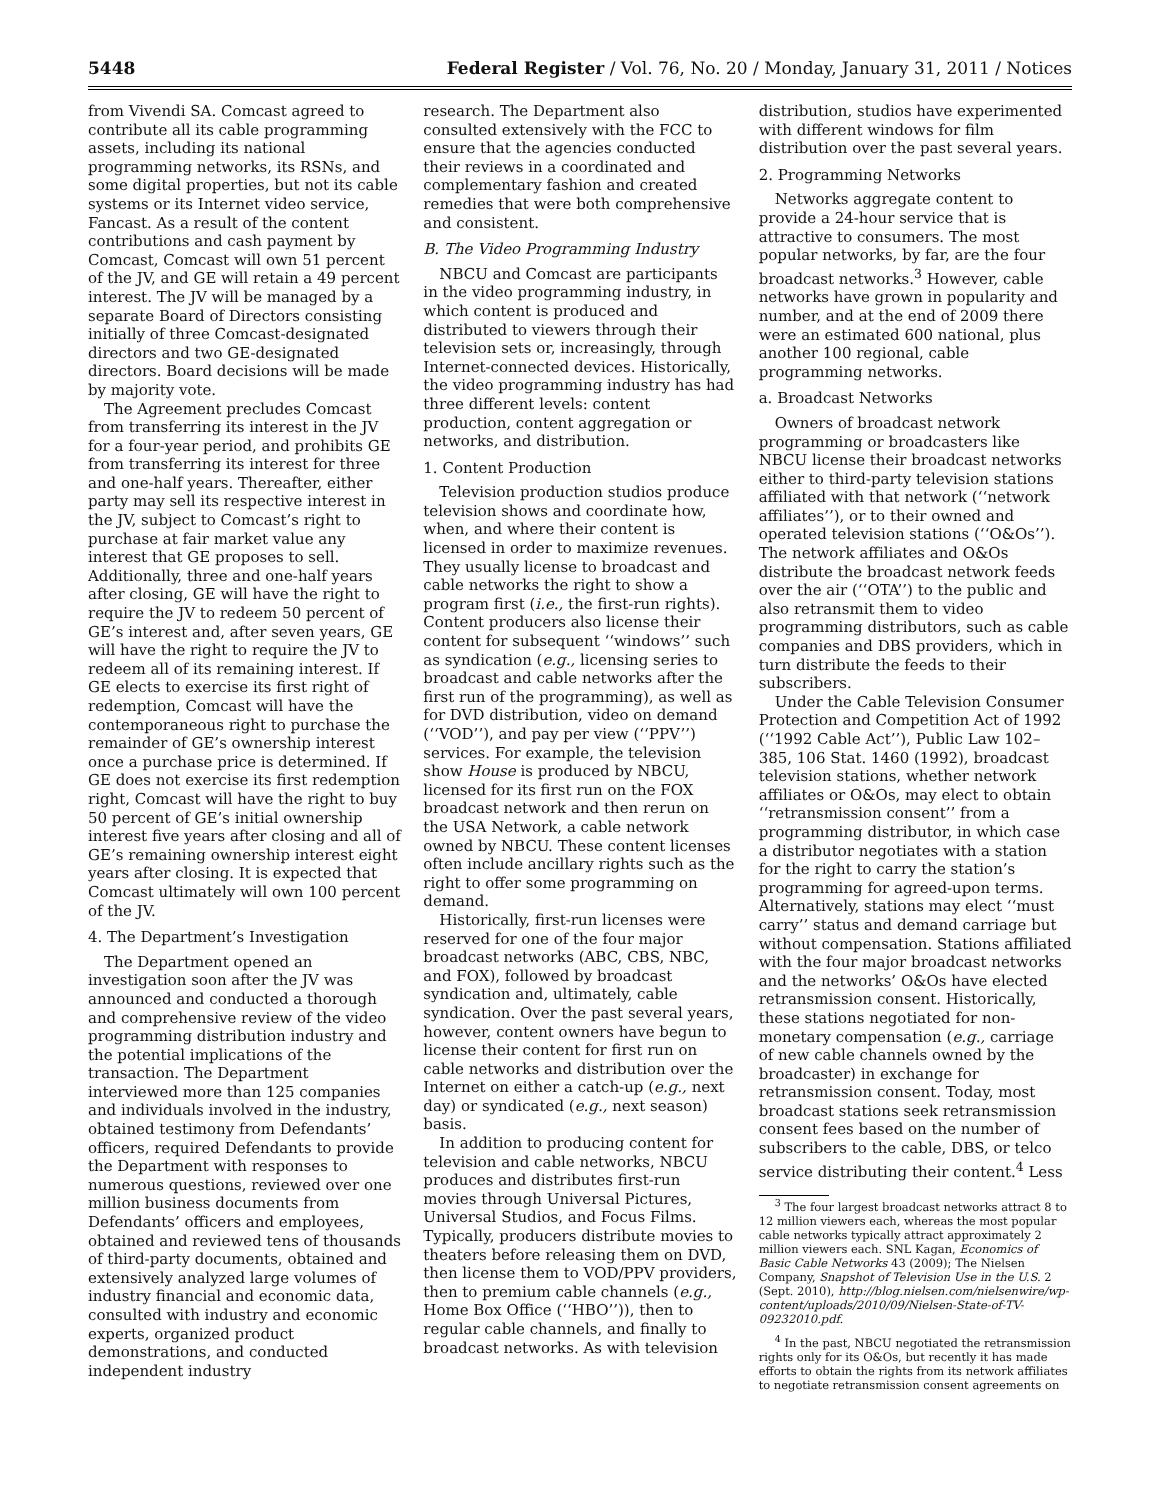5448 Federal Register / Vol. 76, No. 20 / Monday, January 31, 2011 / Notices
from Vivendi SA. Comcast agreed to contribute all its cable programming assets, including its national programming networks, its RSNs, and some digital properties, but not its cable systems or its Internet video service, Fancast. As a result of the content contributions and cash payment by Comcast, Comcast will own 51 percent of the JV, and GE will retain a 49 percent interest. The JV will be managed by a separate Board of Directors consisting initially of three Comcast-designated directors and two GE-designated directors. Board decisions will be made by majority vote.
The Agreement precludes Comcast from transferring its interest in the JV for a four-year period, and prohibits GE from transferring its interest for three and one-half years. Thereafter, either party may sell its respective interest in the JV, subject to Comcast’s right to purchase at fair market value any interest that GE proposes to sell. Additionally, three and one-half years after closing, GE will have the right to require the JV to redeem 50 percent of GE’s interest and, after seven years, GE will have the right to require the JV to redeem all of its remaining interest. If GE elects to exercise its first right of redemption, Comcast will have the contemporaneous right to purchase the remainder of GE’s ownership interest once a purchase price is determined. If GE does not exercise its first redemption right, Comcast will have the right to buy 50 percent of GE’s initial ownership interest five years after closing and all of GE’s remaining ownership interest eight years after closing. It is expected that Comcast ultimately will own 100 percent of the JV.
4. The Department’s Investigation
The Department opened an investigation soon after the JV was announced and conducted a thorough and comprehensive review of the video programming distribution industry and the potential implications of the transaction. The Department interviewed more than 125 companies and individuals involved in the industry, obtained testimony from Defendants’ officers, required Defendants to provide the Department with responses to numerous questions, reviewed over one million business documents from Defendants’ officers and employees, obtained and reviewed tens of thousands of third-party documents, obtained and extensively analyzed large volumes of industry financial and economic data, consulted with industry and economic experts, organized product demonstrations, and conducted independent industry
research. The Department also consulted extensively with the FCC to ensure that the agencies conducted their reviews in a coordinated and complementary fashion and created remedies that were both comprehensive and consistent.
B. The Video Programming Industry
NBCU and Comcast are participants in the video programming industry, in which content is produced and distributed to viewers through their television sets or, increasingly, through Internet-connected devices. Historically, the video programming industry has had three different levels: content production, content aggregation or networks, and distribution.
1. Content Production
Television production studios produce television shows and coordinate how, when, and where their content is licensed in order to maximize revenues. They usually license to broadcast and cable networks the right to show a program first (i.e., the first-run rights). Content producers also license their content for subsequent ‘‘windows’’ such as syndication (e.g., licensing series to broadcast and cable networks after the first run of the programming), as well as for DVD distribution, video on demand (‘‘VOD’’), and pay per view (‘‘PPV’’) services. For example, the television show House is produced by NBCU, licensed for its first run on the FOX broadcast network and then rerun on the USA Network, a cable network owned by NBCU. These content licenses often include ancillary rights such as the right to offer some programming on demand.
Historically, first-run licenses were reserved for one of the four major broadcast networks (ABC, CBS, NBC, and FOX), followed by broadcast syndication and, ultimately, cable syndication. Over the past several years, however, content owners have begun to license their content for first run on cable networks and distribution over the Internet on either a catch-up (e.g., next day) or syndicated (e.g., next season) basis.
In addition to producing content for television and cable networks, NBCU produces and distributes first-run movies through Universal Pictures, Universal Studios, and Focus Films. Typically, producers distribute movies to theaters before releasing them on DVD, then license them to VOD/PPV providers, then to premium cable channels (e.g., Home Box Office (‘‘HBO’’)), then to regular cable channels, and finally to broadcast networks. As with television
distribution, studios have experimented with different windows for film distribution over the past several years.
2. Programming Networks
Networks aggregate content to provide a 24-hour service that is attractive to consumers. The most popular networks, by far, are the four broadcast networks.<sup>3</sup> However, cable networks have grown in popularity and number, and at the end of 2009 there were an estimated 600 national, plus another 100 regional, cable programming networks.
a. Broadcast Networks
Owners of broadcast network programming or broadcasters like NBCU license their broadcast networks either to third-party television stations affiliated with that network (‘‘network affiliates’’), or to their owned and operated television stations (‘‘O&Os’’). The network affiliates and O&Os distribute the broadcast network feeds over the air (‘‘OTA’’) to the public and also retransmit them to video programming distributors, such as cable companies and DBS providers, which in turn distribute the feeds to their subscribers.
Under the Cable Television Consumer Protection and Competition Act of 1992 (‘‘1992 Cable Act’’), Public Law 102–385, 106 Stat. 1460 (1992), broadcast television stations, whether network affiliates or O&Os, may elect to obtain ‘‘retransmission consent’’ from a programming distributor, in which case a distributor negotiates with a station for the right to carry the station’s programming for agreed-upon terms. Alternatively, stations may elect ‘‘must carry’’ status and demand carriage but without compensation. Stations affiliated with the four major broadcast networks and the networks’ O&Os have elected retransmission consent. Historically, these stations negotiated for non-monetary compensation (e.g., carriage of new cable channels owned by the broadcaster) in exchange for retransmission consent. Today, most broadcast stations seek retransmission consent fees based on the number of subscribers to the cable, DBS, or telco service distributing their content.<sup>4</sup> Less
<sup>3</sup> The four largest broadcast networks attract 8 to 12 million viewers each, whereas the most popular cable networks typically attract approximately 2 million viewers each. SNL Kagan, Economics of Basic Cable Networks 43 (2009); The Nielsen Company, Snapshot of Television Use in the U.S. 2 (Sept. 2010), http://blog.nielsen.com/nielsenwire/wp-content/uploads/2010/09/Nielsen-State-of-TV-09232010.pdf.
<sup>4</sup> In the past, NBCU negotiated the retransmission rights only for its O&Os, but recently it has made efforts to obtain the rights from its network affiliates to negotiate retransmission consent agreements on